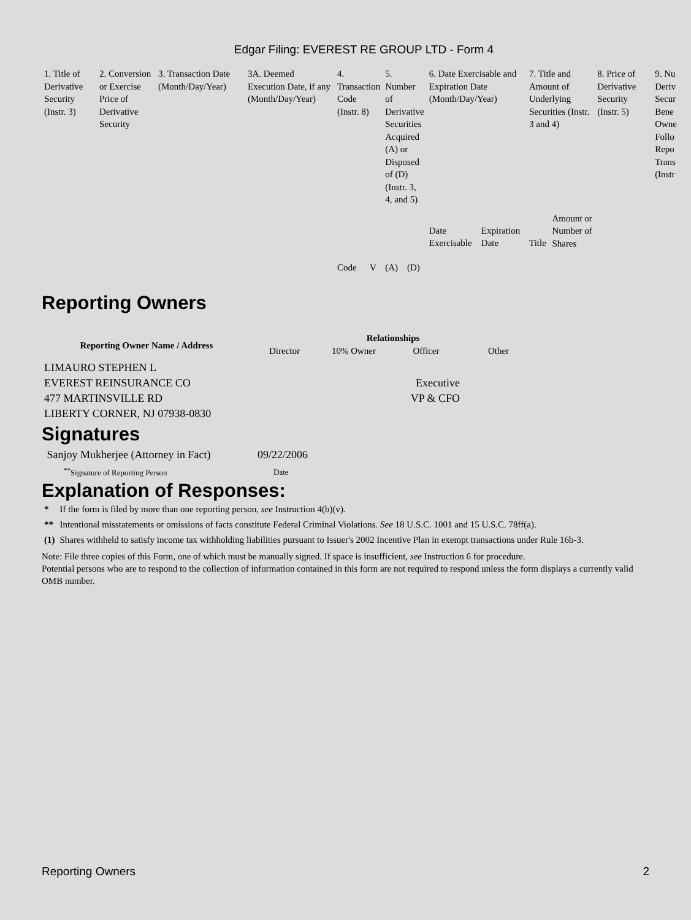Edgar Filing: EVEREST RE GROUP LTD - Form 4
| 1. Title of Derivative Security (Instr. 3) | 2. Conversion or Exercise Price of Derivative Security | 3. Transaction Date (Month/Day/Year) | 3A. Deemed Execution Date, if any (Month/Day/Year) | 4. Transaction Code (Instr. 8) | | 5. Number of Derivative Securities Acquired (A) or Disposed of (D) (Instr. 3, 4, and 5) | | 6. Date Exercisable and Expiration Date (Month/Day/Year) | | 7. Title and Amount of Underlying Securities (Instr. 3 and 4) | | 8. Price of Derivative Security (Instr. 5) | 9. Nu Deriv Secur Bene Owne Follo Repo Trans (Instr |
| | | | | Code | V | (A) | (D) | Date Exercisable | Expiration Date | Title | Amount or Number of Shares | | |
Reporting Owners
| Reporting Owner Name / Address | Relationships | | | |
| --- | --- | --- | --- | --- |
| | Director | 10% Owner | Officer | Other |
| LIMAURO STEPHEN L EVEREST REINSURANCE CO 477 MARTINSVILLE RD LIBERTY CORNER, NJ 07938-0830 | | | Executive VP & CFO | |
Signatures
| Sanjoy Mukherjee (Attorney in Fact) | 09/22/2006 |
| <sup>**</sup> Signature of Reporting Person | Date |
Explanation of Responses:
| * | If the form is filed by more than one reporting person, see Instruction 4(b)(v). |
| ** | Intentional misstatements or omissions of facts constitute Federal Criminal Violations. See 18 U.S.C. 1001 and 15 U.S.C. 78ff(a). |
| (1) | Shares withheld to satisfy income tax withholding liabilities pursuant to Issuer's 2002 Incentive Plan in exempt transactions under Rule 16b-3. |
Note: File three copies of this Form, one of which must be manually signed. If space is insufficient, see Instruction 6 for procedure.
Potential persons who are to respond to the collection of information contained in this form are not required to respond unless the form displays a currently valid OMB number.
Reporting Owners 2